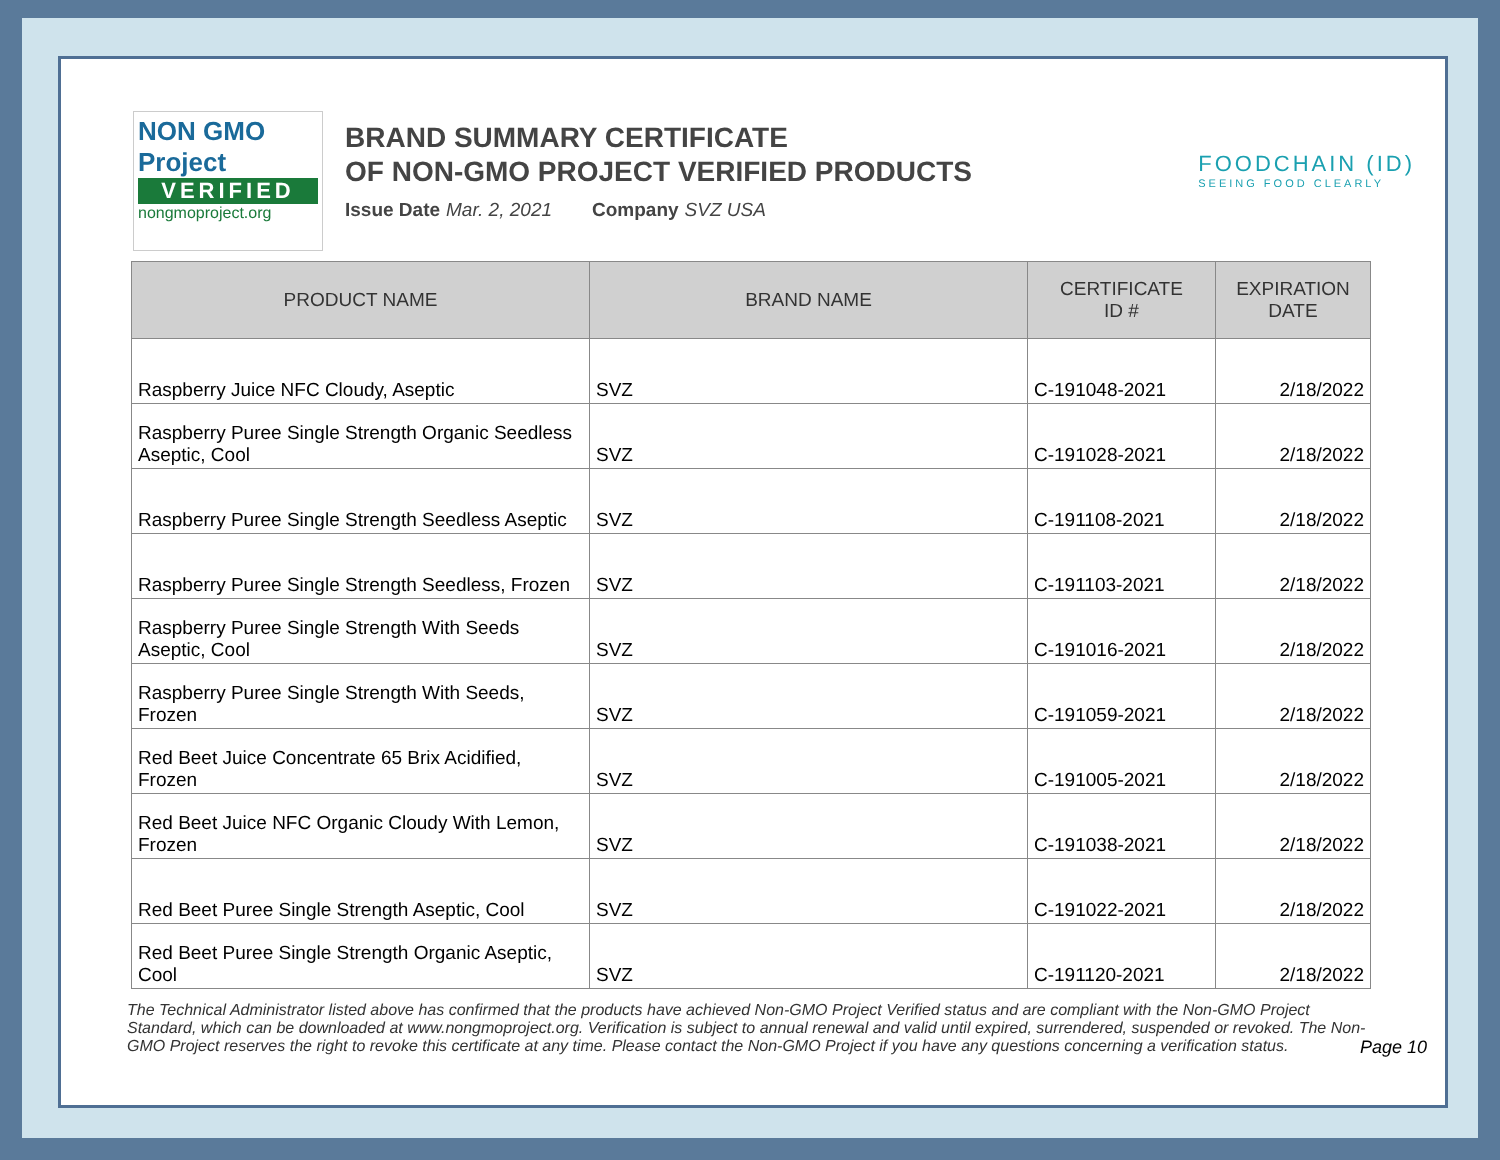NON GMO Project
VERIFIED
nongmoproject.org
BRAND SUMMARY CERTIFICATE
OF NON-GMO PROJECT VERIFIED PRODUCTS
Issue Date Mar. 2, 2021 Company SVZ USA
FOODCHAIN (ID)
SEEING FOOD CLEARLY
| PRODUCT NAME | BRAND NAME | CERTIFICATE ID # | EXPIRATION DATE |
| --- | --- | --- | --- |
| Raspberry Juice NFC Cloudy, Aseptic | SVZ | C-191048-2021 | 2/18/2022 |
| Raspberry Puree Single Strength Organic Seedless Aseptic, Cool | SVZ | C-191028-2021 | 2/18/2022 |
| Raspberry Puree Single Strength Seedless Aseptic | SVZ | C-191108-2021 | 2/18/2022 |
| Raspberry Puree Single Strength Seedless, Frozen | SVZ | C-191103-2021 | 2/18/2022 |
| Raspberry Puree Single Strength With Seeds Aseptic, Cool | SVZ | C-191016-2021 | 2/18/2022 |
| Raspberry Puree Single Strength With Seeds, Frozen | SVZ | C-191059-2021 | 2/18/2022 |
| Red Beet Juice Concentrate 65 Brix Acidified, Frozen | SVZ | C-191005-2021 | 2/18/2022 |
| Red Beet Juice NFC Organic Cloudy With Lemon, Frozen | SVZ | C-191038-2021 | 2/18/2022 |
| Red Beet Puree Single Strength Aseptic, Cool | SVZ | C-191022-2021 | 2/18/2022 |
| Red Beet Puree Single Strength Organic Aseptic, Cool | SVZ | C-191120-2021 | 2/18/2022 |
The Technical Administrator listed above has confirmed that the products have achieved Non-GMO Project Verified status and are compliant with the Non-GMO Project Standard, which can be downloaded at www.nongmoproject.org. Verification is subject to annual renewal and valid until expired, surrendered, suspended or revoked. The Non-GMO Project reserves the right to revoke this certificate at any time. Please contact the Non-GMO Project if you have any questions concerning a verification status.
Page 10